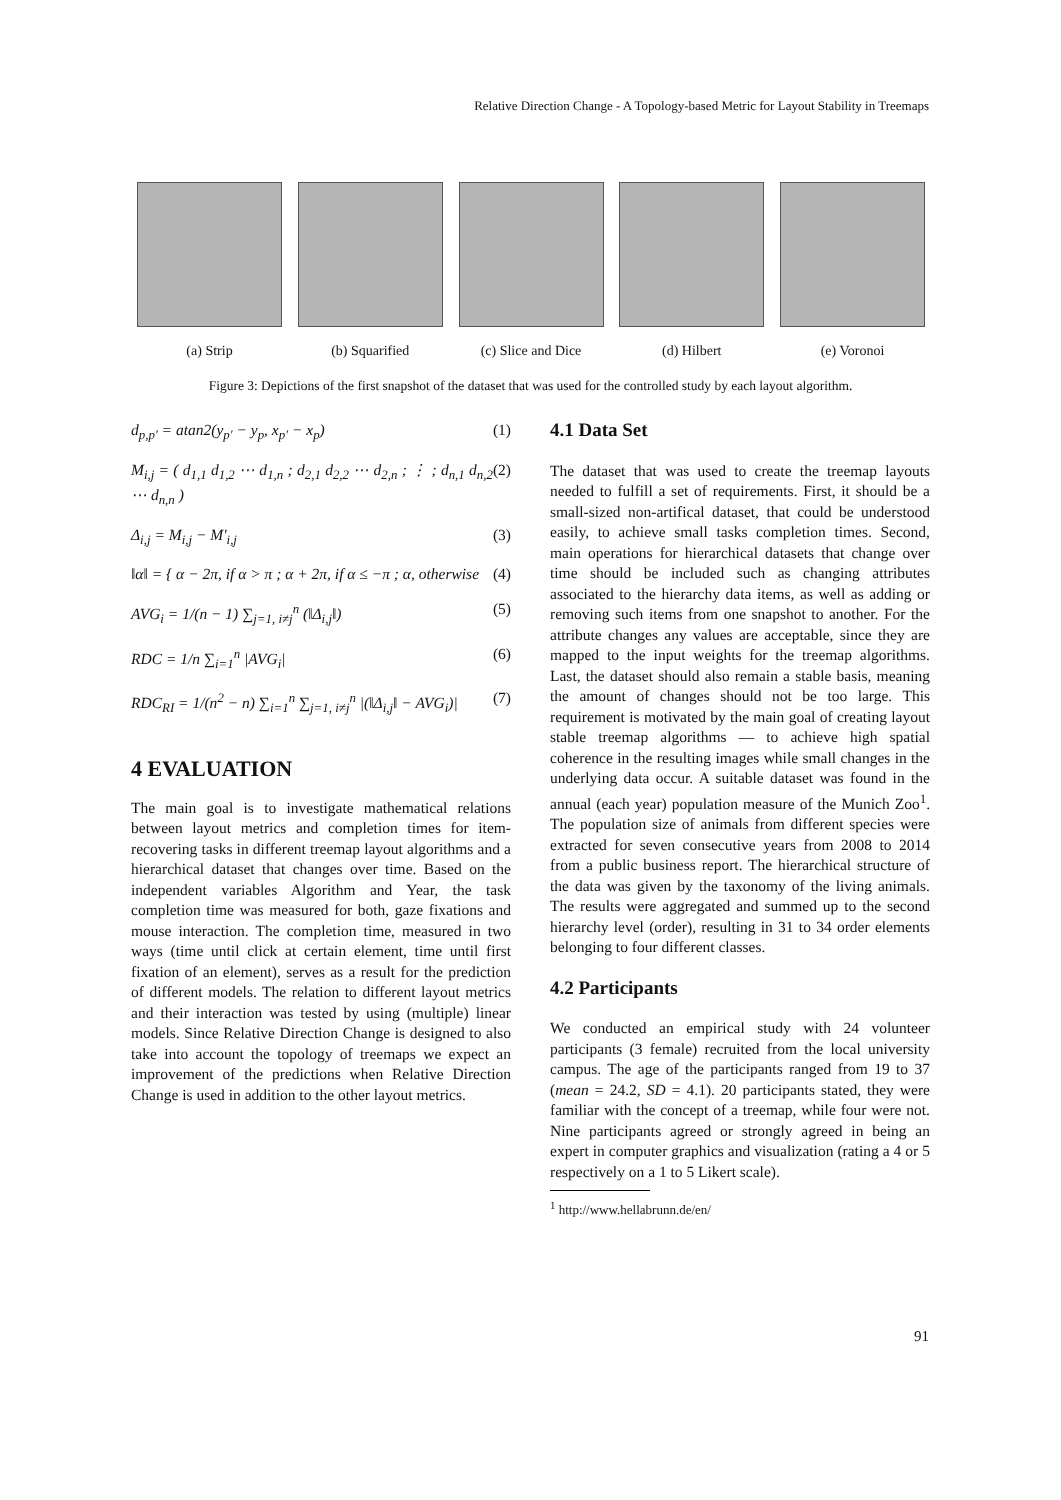Relative Direction Change - A Topology-based Metric for Layout Stability in Treemaps
(a) Strip (b) Squarified (c) Slice and Dice
(d) Hilbert (e) Voronoi
Figure 3: Depictions of the first snapshot of the dataset that was used for the controlled study by each layout algorithm.
d<sub>p,p′</sub> = atan2(y<sub>p′</sub> − y<sub>p</sub>, x<sub>p′</sub> − x<sub>p</sub>) (1)
M<sub>i,j</sub> = ( d<sub>1,1</sub> d<sub>1,2</sub> ⋯ d<sub>1,n</sub> ; d<sub>2,1</sub> d<sub>2,2</sub> ⋯ d<sub>2,n</sub> ; ⋮ ; d<sub>n,1</sub> d<sub>n,2</sub> ⋯ d<sub>n,n</sub> ) (2)
Δ<sub>i,j</sub> = M<sub>i,j</sub> − M′<sub>i,j</sub> (3)
‖α‖ = { α − 2π, if α > π ; α + 2π, if α ≤ −π ; α, otherwise (4)
AVG<sub>i</sub> = 1/(n − 1) ∑<sub>j=1, i≠j</sub><sup>n</sup> (‖Δ<sub>i,j</sub>‖) (5)
RDC = 1/n ∑<sub>i=1</sub><sup>n</sup> |AVG<sub>i</sub>| (6)
RDC<sub>RI</sub> = 1/(n<sup>2</sup> − n) ∑<sub>i=1</sub><sup>n</sup> ∑<sub>j=1, i≠j</sub><sup>n</sup> |(‖Δ<sub>i,j</sub>‖ − AVG<sub>i</sub>)| (7)
4 EVALUATION
The main goal is to investigate mathematical relations between layout metrics and completion times for item-recovering tasks in different treemap layout algorithms and a hierarchical dataset that changes over time. Based on the independent variables Algorithm and Year, the task completion time was measured for both, gaze fixations and mouse interaction. The completion time, measured in two ways (time until click at certain element, time until first fixation of an element), serves as a result for the prediction of different models. The relation to different layout metrics and their interaction was tested by using (multiple) linear models. Since Relative Direction Change is designed to also take into account the topology of treemaps we expect an improvement of the predictions when Relative Direction Change is used in addition to the other layout metrics.
4.1 Data Set
The dataset that was used to create the treemap layouts needed to fulfill a set of requirements. First, it should be a small-sized non-artifical dataset, that could be understood easily, to achieve small tasks completion times. Second, main operations for hierarchical datasets that change over time should be included such as changing attributes associated to the hierarchy data items, as well as adding or removing such items from one snapshot to another. For the attribute changes any values are acceptable, since they are mapped to the input weights for the treemap algorithms. Last, the dataset should also remain a stable basis, meaning the amount of changes should not be too large. This requirement is motivated by the main goal of creating layout stable treemap algorithms — to achieve high spatial coherence in the resulting images while small changes in the underlying data occur. A suitable dataset was found in the annual (each year) population measure of the Munich Zoo<sup>1</sup>. The population size of animals from different species were extracted for seven consecutive years from 2008 to 2014 from a public business report. The hierarchical structure of the data was given by the taxonomy of the living animals. The results were aggregated and summed up to the second hierarchy level (order), resulting in 31 to 34 order elements belonging to four different classes.
4.2 Participants
We conducted an empirical study with 24 volunteer participants (3 female) recruited from the local university campus. The age of the participants ranged from 19 to 37 (mean = 24.2, SD = 4.1). 20 participants stated, they were familiar with the concept of a treemap, while four were not. Nine participants agreed or strongly agreed in being an expert in computer graphics and visualization (rating a 4 or 5 respectively on a 1 to 5 Likert scale).
<sup>1</sup> http://www.hellabrunn.de/en/
91